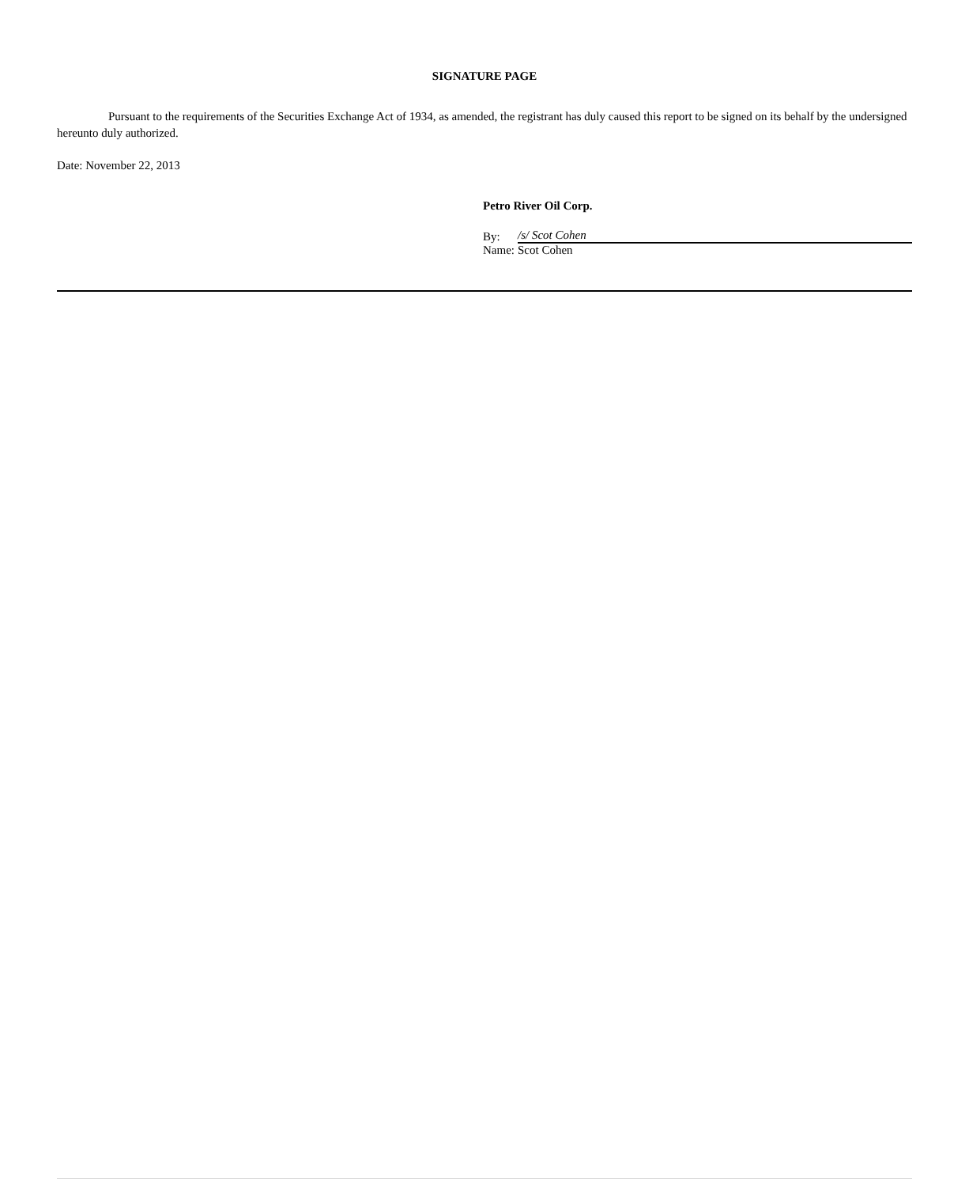SIGNATURE PAGE
Pursuant to the requirements of the Securities Exchange Act of 1934, as amended, the registrant has duly caused this report to be signed on its behalf by the undersigned hereunto duly authorized.
Date: November 22, 2013
Petro River Oil Corp.
By: /s/ Scot Cohen
Name: Scot Cohen